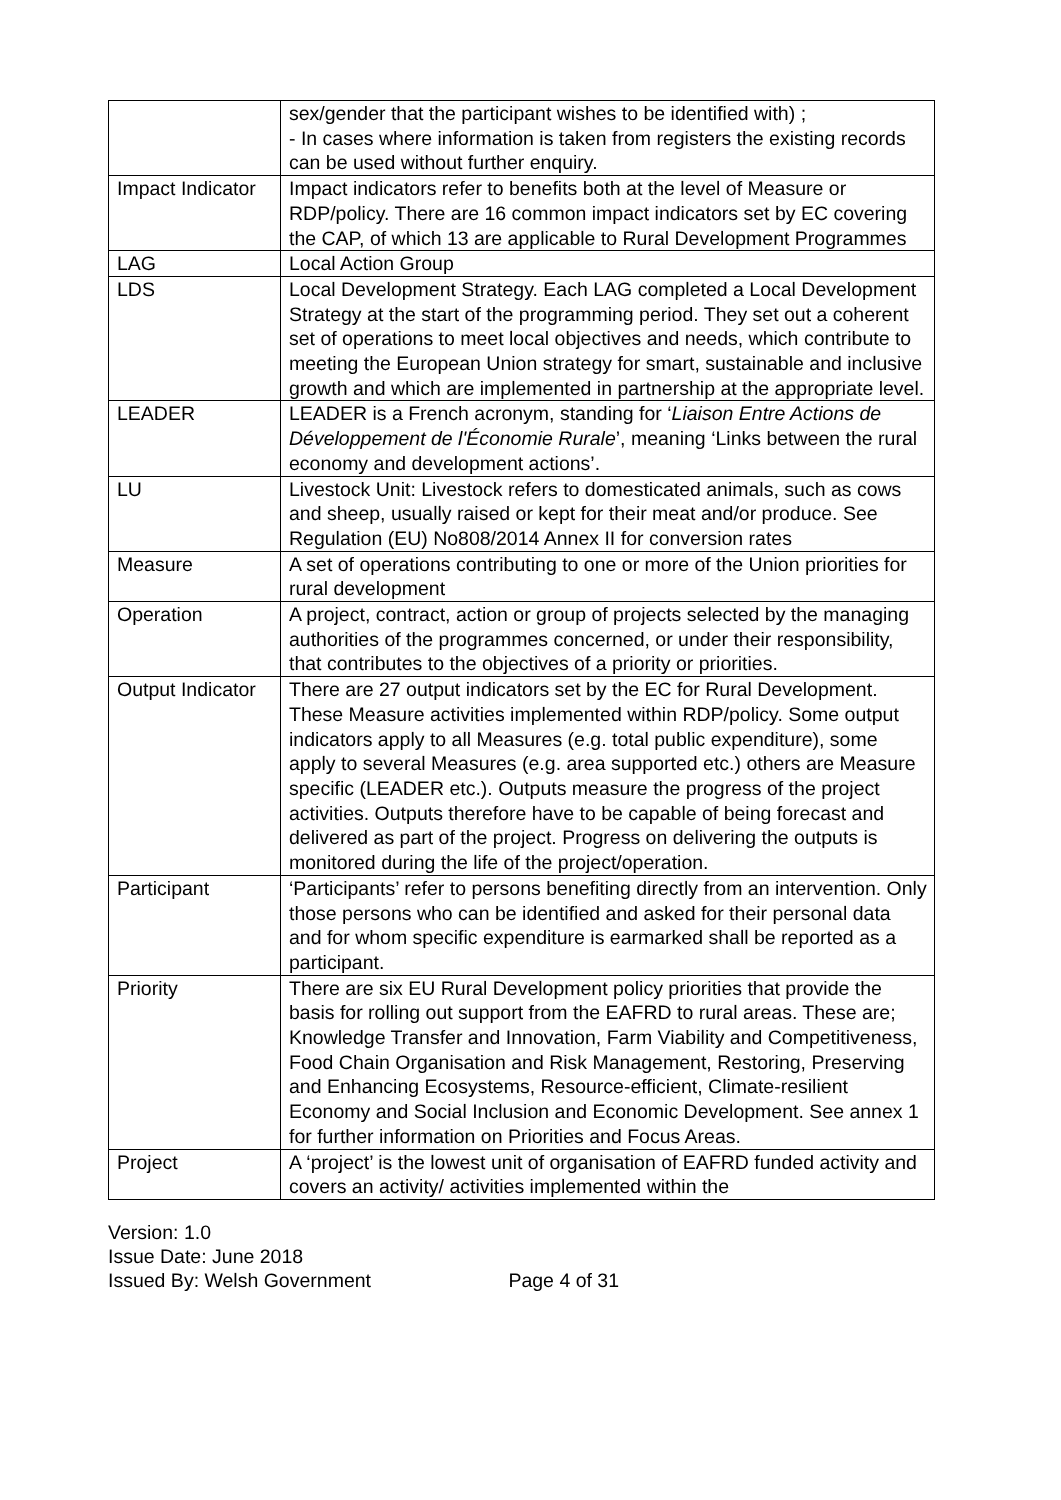| | sex/gender that the participant wishes to be identified with) ; - In cases where information is taken from registers the existing records can be used without further enquiry. |
| Impact Indicator | Impact indicators refer to benefits both at the level of Measure or RDP/policy. There are 16 common impact indicators set by EC covering the CAP, of which 13 are applicable to Rural Development Programmes |
| LAG | Local Action Group |
| LDS | Local Development Strategy. Each LAG completed a Local Development Strategy at the start of the programming period. They set out a coherent set of operations to meet local objectives and needs, which contribute to meeting the European Union strategy for smart, sustainable and inclusive growth and which are implemented in partnership at the appropriate level. |
| LEADER | LEADER is a French acronym, standing for ‘ Liaison Entre Actions de Développement de l'Économie Rurale ’, meaning ‘Links between the rural economy and development actions’. |
| LU | Livestock Unit: Livestock refers to domesticated animals, such as cows and sheep, usually raised or kept for their meat and/or produce. See Regulation (EU) No808/2014 Annex II for conversion rates |
| Measure | A set of operations contributing to one or more of the Union priorities for rural development |
| Operation | A project, contract, action or group of projects selected by the managing authorities of the programmes concerned, or under their responsibility, that contributes to the objectives of a priority or priorities. |
| Output Indicator | There are 27 output indicators set by the EC for Rural Development. These Measure activities implemented within RDP/policy. Some output indicators apply to all Measures (e.g. total public expenditure), some apply to several Measures (e.g. area supported etc.) others are Measure specific (LEADER etc.). Outputs measure the progress of the project activities. Outputs therefore have to be capable of being forecast and delivered as part of the project. Progress on delivering the outputs is monitored during the life of the project/operation. |
| Participant | ‘Participants’ refer to persons benefiting directly from an intervention. Only those persons who can be identified and asked for their personal data and for whom specific expenditure is earmarked shall be reported as a participant. |
| Priority | There are six EU Rural Development policy priorities that provide the basis for rolling out support from the EAFRD to rural areas. These are; Knowledge Transfer and Innovation, Farm Viability and Competitiveness, Food Chain Organisation and Risk Management, Restoring, Preserving and Enhancing Ecosystems, Resource-efficient, Climate-resilient Economy and Social Inclusion and Economic Development. See annex 1 for further information on Priorities and Focus Areas. |
| Project | A ‘project’ is the lowest unit of organisation of EAFRD funded activity and covers an activity/ activities implemented within the |
Version: 1.0
Issue Date: June 2018
Issued By: Welsh Government Page 4 of 31